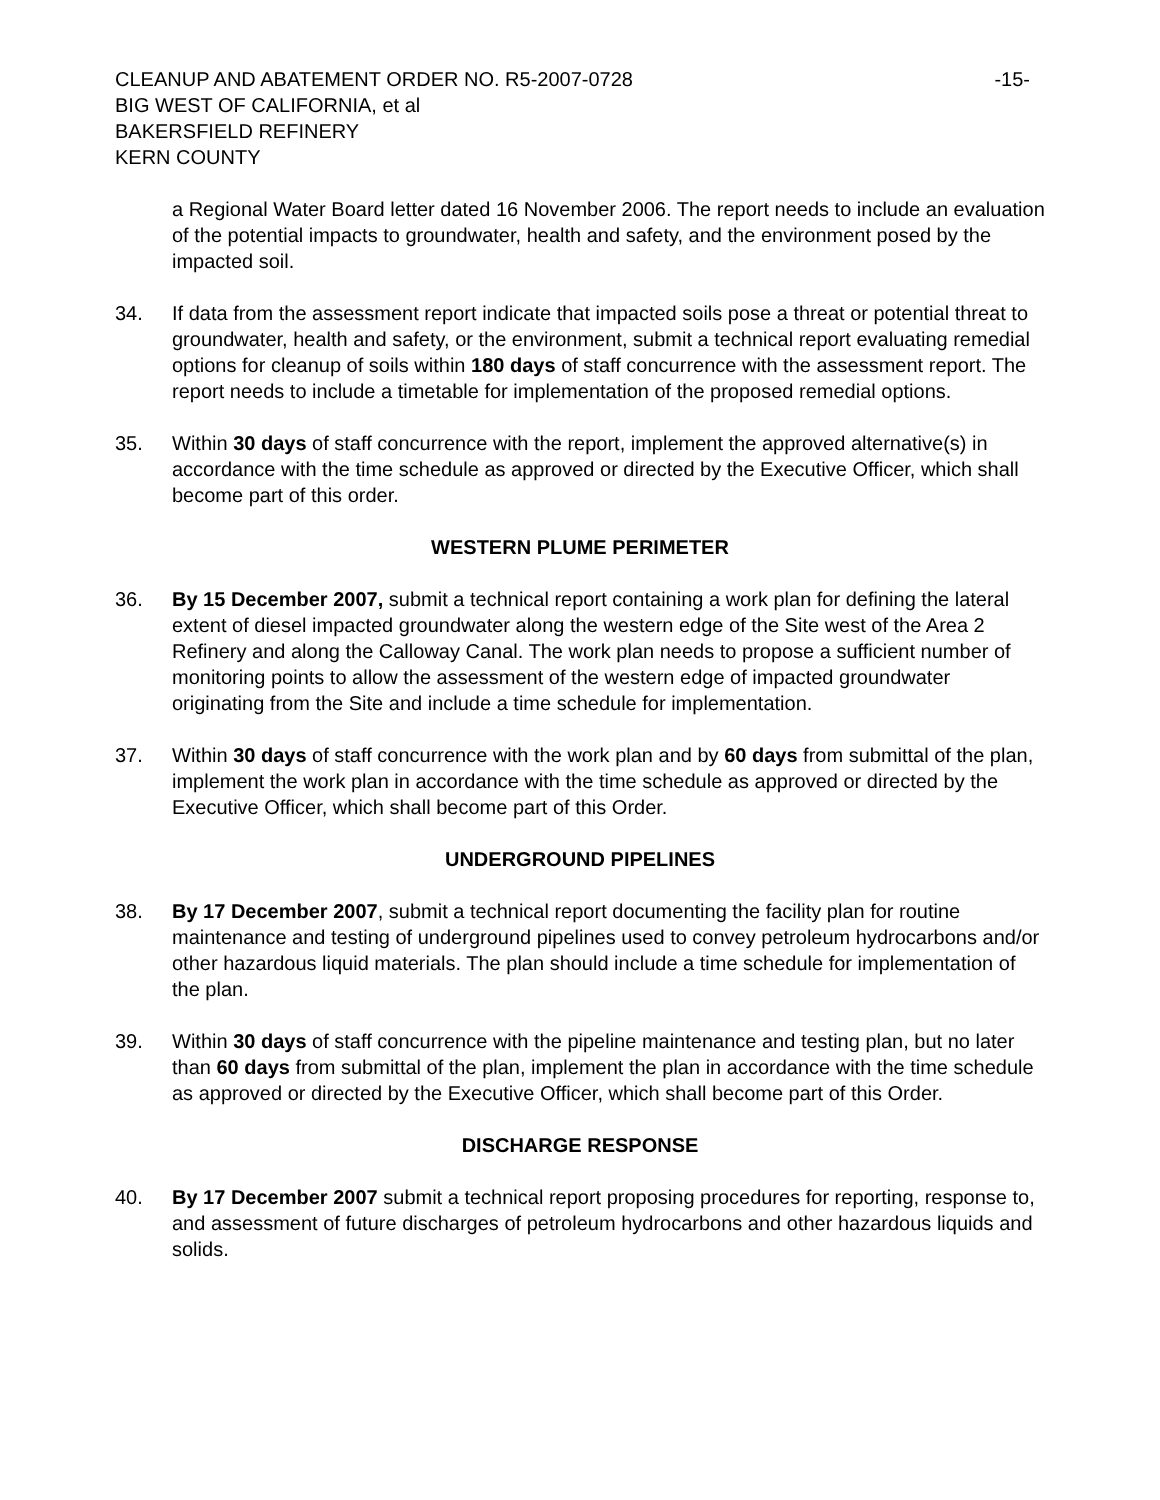CLEANUP AND ABATEMENT ORDER NO. R5-2007-0728
BIG WEST OF CALIFORNIA, et al
BAKERSFIELD REFINERY
KERN COUNTY
-15-
a Regional Water Board letter dated 16 November 2006. The report needs to include an evaluation of the potential impacts to groundwater, health and safety, and the environment posed by the impacted soil.
34. If data from the assessment report indicate that impacted soils pose a threat or potential threat to groundwater, health and safety, or the environment, submit a technical report evaluating remedial options for cleanup of soils within 180 days of staff concurrence with the assessment report. The report needs to include a timetable for implementation of the proposed remedial options.
35. Within 30 days of staff concurrence with the report, implement the approved alternative(s) in accordance with the time schedule as approved or directed by the Executive Officer, which shall become part of this order.
WESTERN PLUME PERIMETER
36. By 15 December 2007, submit a technical report containing a work plan for defining the lateral extent of diesel impacted groundwater along the western edge of the Site west of the Area 2 Refinery and along the Calloway Canal. The work plan needs to propose a sufficient number of monitoring points to allow the assessment of the western edge of impacted groundwater originating from the Site and include a time schedule for implementation.
37. Within 30 days of staff concurrence with the work plan and by 60 days from submittal of the plan, implement the work plan in accordance with the time schedule as approved or directed by the Executive Officer, which shall become part of this Order.
UNDERGROUND PIPELINES
38. By 17 December 2007, submit a technical report documenting the facility plan for routine maintenance and testing of underground pipelines used to convey petroleum hydrocarbons and/or other hazardous liquid materials. The plan should include a time schedule for implementation of the plan.
39. Within 30 days of staff concurrence with the pipeline maintenance and testing plan, but no later than 60 days from submittal of the plan, implement the plan in accordance with the time schedule as approved or directed by the Executive Officer, which shall become part of this Order.
DISCHARGE RESPONSE
40. By 17 December 2007 submit a technical report proposing procedures for reporting, response to, and assessment of future discharges of petroleum hydrocarbons and other hazardous liquids and solids.